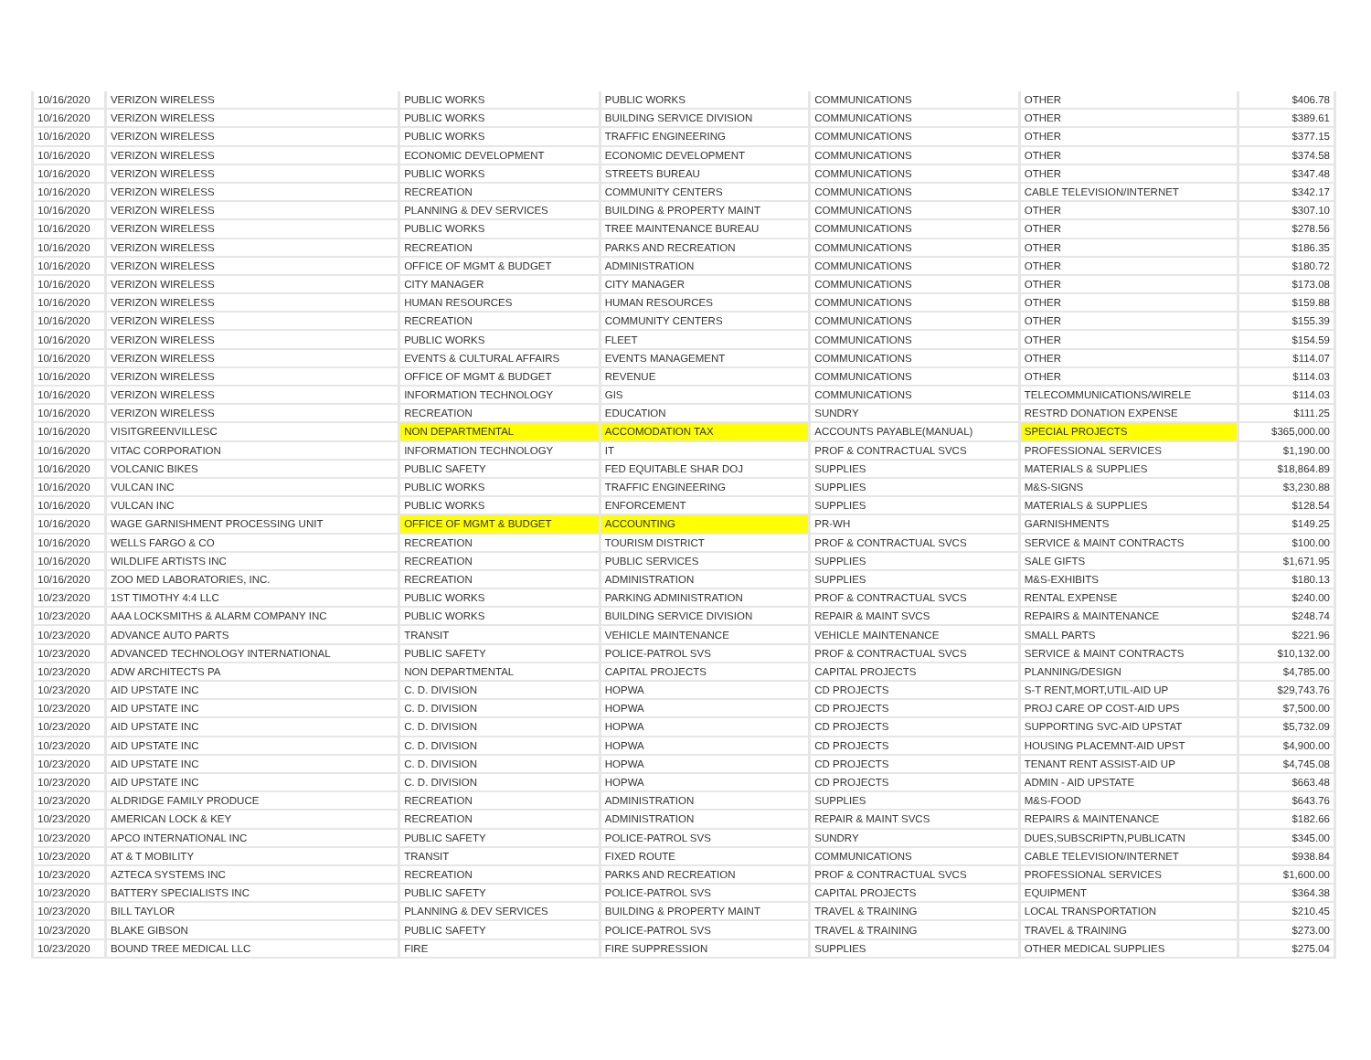| 10/16/2020 | VERIZON WIRELESS | PUBLIC WORKS | PUBLIC WORKS | COMMUNICATIONS | OTHER | $406.78 |
| 10/16/2020 | VERIZON WIRELESS | PUBLIC WORKS | BUILDING SERVICE DIVISION | COMMUNICATIONS | OTHER | $389.61 |
| 10/16/2020 | VERIZON WIRELESS | PUBLIC WORKS | TRAFFIC ENGINEERING | COMMUNICATIONS | OTHER | $377.15 |
| 10/16/2020 | VERIZON WIRELESS | ECONOMIC DEVELOPMENT | ECONOMIC DEVELOPMENT | COMMUNICATIONS | OTHER | $374.58 |
| 10/16/2020 | VERIZON WIRELESS | PUBLIC WORKS | STREETS BUREAU | COMMUNICATIONS | OTHER | $347.48 |
| 10/16/2020 | VERIZON WIRELESS | RECREATION | COMMUNITY CENTERS | COMMUNICATIONS | CABLE TELEVISION/INTERNET | $342.17 |
| 10/16/2020 | VERIZON WIRELESS | PLANNING & DEV SERVICES | BUILDING & PROPERTY MAINT | COMMUNICATIONS | OTHER | $307.10 |
| 10/16/2020 | VERIZON WIRELESS | PUBLIC WORKS | TREE MAINTENANCE BUREAU | COMMUNICATIONS | OTHER | $278.56 |
| 10/16/2020 | VERIZON WIRELESS | RECREATION | PARKS AND RECREATION | COMMUNICATIONS | OTHER | $186.35 |
| 10/16/2020 | VERIZON WIRELESS | OFFICE OF MGMT & BUDGET | ADMINISTRATION | COMMUNICATIONS | OTHER | $180.72 |
| 10/16/2020 | VERIZON WIRELESS | CITY MANAGER | CITY MANAGER | COMMUNICATIONS | OTHER | $173.08 |
| 10/16/2020 | VERIZON WIRELESS | HUMAN RESOURCES | HUMAN RESOURCES | COMMUNICATIONS | OTHER | $159.88 |
| 10/16/2020 | VERIZON WIRELESS | RECREATION | COMMUNITY CENTERS | COMMUNICATIONS | OTHER | $155.39 |
| 10/16/2020 | VERIZON WIRELESS | PUBLIC WORKS | FLEET | COMMUNICATIONS | OTHER | $154.59 |
| 10/16/2020 | VERIZON WIRELESS | EVENTS & CULTURAL AFFAIRS | EVENTS MANAGEMENT | COMMUNICATIONS | OTHER | $114.07 |
| 10/16/2020 | VERIZON WIRELESS | OFFICE OF MGMT & BUDGET | REVENUE | COMMUNICATIONS | OTHER | $114.03 |
| 10/16/2020 | VERIZON WIRELESS | INFORMATION TECHNOLOGY | GIS | COMMUNICATIONS | TELECOMMUNICATIONS/WIRELE | $114.03 |
| 10/16/2020 | VERIZON WIRELESS | RECREATION | EDUCATION | SUNDRY | RESTRD DONATION EXPENSE | $111.25 |
| 10/16/2020 | VISITGREENVILLESC | NON DEPARTMENTAL | ACCOMODATION TAX | ACCOUNTS PAYABLE(MANUAL) | SPECIAL PROJECTS | $365,000.00 |
| 10/16/2020 | VITAC CORPORATION | INFORMATION TECHNOLOGY | IT | PROF & CONTRACTUAL SVCS | PROFESSIONAL SERVICES | $1,190.00 |
| 10/16/2020 | VOLCANIC BIKES | PUBLIC SAFETY | FED EQUITABLE SHAR DOJ | SUPPLIES | MATERIALS & SUPPLIES | $18,864.89 |
| 10/16/2020 | VULCAN INC | PUBLIC WORKS | TRAFFIC ENGINEERING | SUPPLIES | M&S-SIGNS | $3,230.88 |
| 10/16/2020 | VULCAN INC | PUBLIC WORKS | ENFORCEMENT | SUPPLIES | MATERIALS & SUPPLIES | $128.54 |
| 10/16/2020 | WAGE GARNISHMENT PROCESSING UNIT | OFFICE OF MGMT & BUDGET | ACCOUNTING | PR-WH | GARNISHMENTS | $149.25 |
| 10/16/2020 | WELLS FARGO & CO | RECREATION | TOURISM DISTRICT | PROF & CONTRACTUAL SVCS | SERVICE & MAINT CONTRACTS | $100.00 |
| 10/16/2020 | WILDLIFE ARTISTS INC | RECREATION | PUBLIC SERVICES | SUPPLIES | SALE GIFTS | $1,671.95 |
| 10/16/2020 | ZOO MED LABORATORIES, INC. | RECREATION | ADMINISTRATION | SUPPLIES | M&S-EXHIBITS | $180.13 |
| 10/23/2020 | 1ST TIMOTHY 4:4 LLC | PUBLIC WORKS | PARKING ADMINISTRATION | PROF & CONTRACTUAL SVCS | RENTAL EXPENSE | $240.00 |
| 10/23/2020 | AAA LOCKSMITHS & ALARM COMPANY INC | PUBLIC WORKS | BUILDING SERVICE DIVISION | REPAIR & MAINT SVCS | REPAIRS & MAINTENANCE | $248.74 |
| 10/23/2020 | ADVANCE AUTO PARTS | TRANSIT | VEHICLE MAINTENANCE | VEHICLE MAINTENANCE | SMALL PARTS | $221.96 |
| 10/23/2020 | ADVANCED TECHNOLOGY INTERNATIONAL | PUBLIC SAFETY | POLICE-PATROL SVS | PROF & CONTRACTUAL SVCS | SERVICE & MAINT CONTRACTS | $10,132.00 |
| 10/23/2020 | ADW ARCHITECTS PA | NON DEPARTMENTAL | CAPITAL PROJECTS | CAPITAL PROJECTS | PLANNING/DESIGN | $4,785.00 |
| 10/23/2020 | AID UPSTATE INC | C. D. DIVISION | HOPWA | CD PROJECTS | S-T RENT,MORT,UTIL-AID UP | $29,743.76 |
| 10/23/2020 | AID UPSTATE INC | C. D. DIVISION | HOPWA | CD PROJECTS | PROJ CARE OP COST-AID UPS | $7,500.00 |
| 10/23/2020 | AID UPSTATE INC | C. D. DIVISION | HOPWA | CD PROJECTS | SUPPORTING SVC-AID UPSTAT | $5,732.09 |
| 10/23/2020 | AID UPSTATE INC | C. D. DIVISION | HOPWA | CD PROJECTS | HOUSING PLACEMNT-AID UPST | $4,900.00 |
| 10/23/2020 | AID UPSTATE INC | C. D. DIVISION | HOPWA | CD PROJECTS | TENANT RENT ASSIST-AID UP | $4,745.08 |
| 10/23/2020 | AID UPSTATE INC | C. D. DIVISION | HOPWA | CD PROJECTS | ADMIN - AID UPSTATE | $663.48 |
| 10/23/2020 | ALDRIDGE FAMILY PRODUCE | RECREATION | ADMINISTRATION | SUPPLIES | M&S-FOOD | $643.76 |
| 10/23/2020 | AMERICAN LOCK & KEY | RECREATION | ADMINISTRATION | REPAIR & MAINT SVCS | REPAIRS & MAINTENANCE | $182.66 |
| 10/23/2020 | APCO INTERNATIONAL INC | PUBLIC SAFETY | POLICE-PATROL SVS | SUNDRY | DUES,SUBSCRIPTN,PUBLICATN | $345.00 |
| 10/23/2020 | AT & T MOBILITY | TRANSIT | FIXED ROUTE | COMMUNICATIONS | CABLE TELEVISION/INTERNET | $938.84 |
| 10/23/2020 | AZTECA SYSTEMS INC | RECREATION | PARKS AND RECREATION | PROF & CONTRACTUAL SVCS | PROFESSIONAL SERVICES | $1,600.00 |
| 10/23/2020 | BATTERY SPECIALISTS INC | PUBLIC SAFETY | POLICE-PATROL SVS | CAPITAL PROJECTS | EQUIPMENT | $364.38 |
| 10/23/2020 | BILL TAYLOR | PLANNING & DEV SERVICES | BUILDING & PROPERTY MAINT | TRAVEL & TRAINING | LOCAL TRANSPORTATION | $210.45 |
| 10/23/2020 | BLAKE GIBSON | PUBLIC SAFETY | POLICE-PATROL SVS | TRAVEL & TRAINING | TRAVEL & TRAINING | $273.00 |
| 10/23/2020 | BOUND TREE MEDICAL LLC | FIRE | FIRE SUPPRESSION | SUPPLIES | OTHER MEDICAL SUPPLIES | $275.04 |